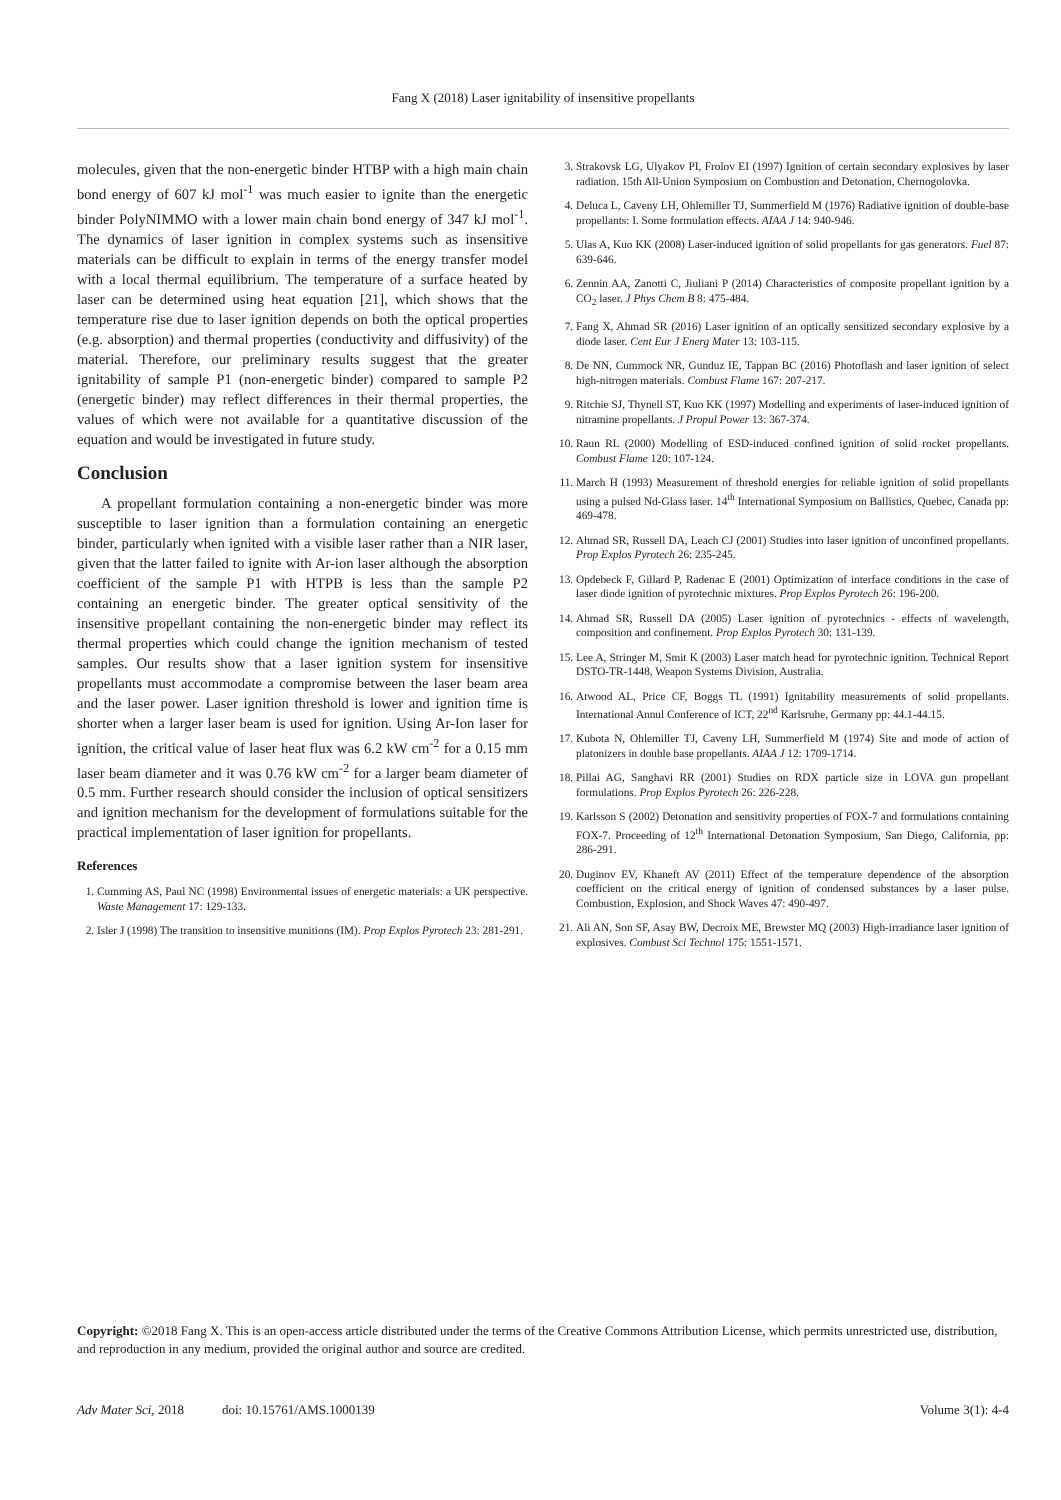Fang X (2018) Laser ignitability of insensitive propellants
molecules, given that the non-energetic binder HTBP with a high main chain bond energy of 607 kJ mol<sup>-1</sup> was much easier to ignite than the energetic binder PolyNIMMO with a lower main chain bond energy of 347 kJ mol<sup>-1</sup>. The dynamics of laser ignition in complex systems such as insensitive materials can be difficult to explain in terms of the energy transfer model with a local thermal equilibrium. The temperature of a surface heated by laser can be determined using heat equation [21], which shows that the temperature rise due to laser ignition depends on both the optical properties (e.g. absorption) and thermal properties (conductivity and diffusivity) of the material. Therefore, our preliminary results suggest that the greater ignitability of sample P1 (non-energetic binder) compared to sample P2 (energetic binder) may reflect differences in their thermal properties, the values of which were not available for a quantitative discussion of the equation and would be investigated in future study.
Conclusion
A propellant formulation containing a non-energetic binder was more susceptible to laser ignition than a formulation containing an energetic binder, particularly when ignited with a visible laser rather than a NIR laser, given that the latter failed to ignite with Ar-ion laser although the absorption coefficient of the sample P1 with HTPB is less than the sample P2 containing an energetic binder. The greater optical sensitivity of the insensitive propellant containing the non-energetic binder may reflect its thermal properties which could change the ignition mechanism of tested samples. Our results show that a laser ignition system for insensitive propellants must accommodate a compromise between the laser beam area and the laser power. Laser ignition threshold is lower and ignition time is shorter when a larger laser beam is used for ignition. Using Ar-Ion laser for ignition, the critical value of laser heat flux was 6.2 kW cm<sup>-2</sup> for a 0.15 mm laser beam diameter and it was 0.76 kW cm<sup>-2</sup> for a larger beam diameter of 0.5 mm. Further research should consider the inclusion of optical sensitizers and ignition mechanism for the development of formulations suitable for the practical implementation of laser ignition for propellants.
References
1. Cumming AS, Paul NC (1998) Environmental issues of energetic materials: a UK perspective. Waste Management 17: 129-133.
2. Isler J (1998) The transition to insensitive munitions (IM). Prop Explos Pyrotech 23: 281-291.
3. Strakovsk LG, Ulyakov PI, Frolov EI (1997) Ignition of certain secondary explosives by laser radiation. 15th All-Union Symposium on Combustion and Detonation, Chernogolovka.
4. Deluca L, Caveny LH, Ohlemiller TJ, Summerfield M (1976) Radiative ignition of double-base propellants: I. Some formulation effects. AIAA J 14: 940-946.
5. Ulas A, Kuo KK (2008) Laser-induced ignition of solid propellants for gas generators. Fuel 87: 639-646.
6. Zennin AA, Zanotti C, Jiuliani P (2014) Characteristics of composite propellant ignition by a CO<sub>2</sub> laser. J Phys Chem B 8: 475-484.
7. Fang X, Ahmad SR (2016) Laser ignition of an optically sensitized secondary explosive by a diode laser. Cent Eur J Energ Mater 13: 103-115.
8. De NN, Cummock NR, Gunduz IE, Tappan BC (2016) Photoflash and laser ignition of select high-nitrogen materials. Combust Flame 167: 207-217.
9. Ritchie SJ, Thynell ST, Kuo KK (1997) Modelling and experiments of laser-induced ignition of nitramine propellants. J Propul Power 13: 367-374.
10. Raun RL (2000) Modelling of ESD-induced confined ignition of solid rocket propellants. Combust Flame 120: 107-124.
11. March H (1993) Measurement of threshold energies for reliable ignition of solid propellants using a pulsed Nd-Glass laser. 14<sup>th</sup> International Symposium on Ballistics, Quebec, Canada pp: 469-478.
12. Ahmad SR, Russell DA, Leach CJ (2001) Studies into laser ignition of unconfined propellants. Prop Explos Pyrotech 26: 235-245.
13. Opdebeck F, Gillard P, Radenac E (2001) Optimization of interface conditions in the case of laser diode ignition of pyrotechnic mixtures. Prop Explos Pyrotech 26: 196-200.
14. Ahmad SR, Russell DA (2005) Laser ignition of pyrotechnics - effects of wavelength, composition and confinement. Prop Explos Pyrotech 30: 131-139.
15. Lee A, Stringer M, Smit K (2003) Laser match head for pyrotechnic ignition. Technical Report DSTO-TR-1448, Weapon Systems Division, Australia.
16. Atwood AL, Price CF, Boggs TL (1991) Ignitability measurements of solid propellants. International Annul Conference of ICT, 22<sup>nd</sup> Karlsruhe, Germany pp: 44.1-44.15.
17. Kubota N, Ohlemiller TJ, Caveny LH, Summerfield M (1974) Site and mode of action of platonizers in double base propellants. AIAA J 12: 1709-1714.
18. Pillai AG, Sanghavi RR (2001) Studies on RDX particle size in LOVA gun propellant formulations. Prop Explos Pyrotech 26: 226-228.
19. Karlsson S (2002) Detonation and sensitivity properties of FOX-7 and formulations containing FOX-7. Proceeding of 12<sup>th</sup> International Detonation Symposium, San Diego, California, pp: 286-291.
20. Duginov EV, Khaneft AV (2011) Effect of the temperature dependence of the absorption coefficient on the critical energy of ignition of condensed substances by a laser pulse. Combustion, Explosion, and Shock Waves 47: 490-497.
21. Ali AN, Son SF, Asay BW, Decroix ME, Brewster MQ (2003) High-irradiance laser ignition of explosives. Combust Sci Technol 175: 1551-1571.
Copyright: ©2018 Fang X. This is an open-access article distributed under the terms of the Creative Commons Attribution License, which permits unrestricted use, distribution, and reproduction in any medium, provided the original author and source are credited.
Adv Mater Sci, 2018 doi: 10.15761/AMS.1000139 Volume 3(1): 4-4